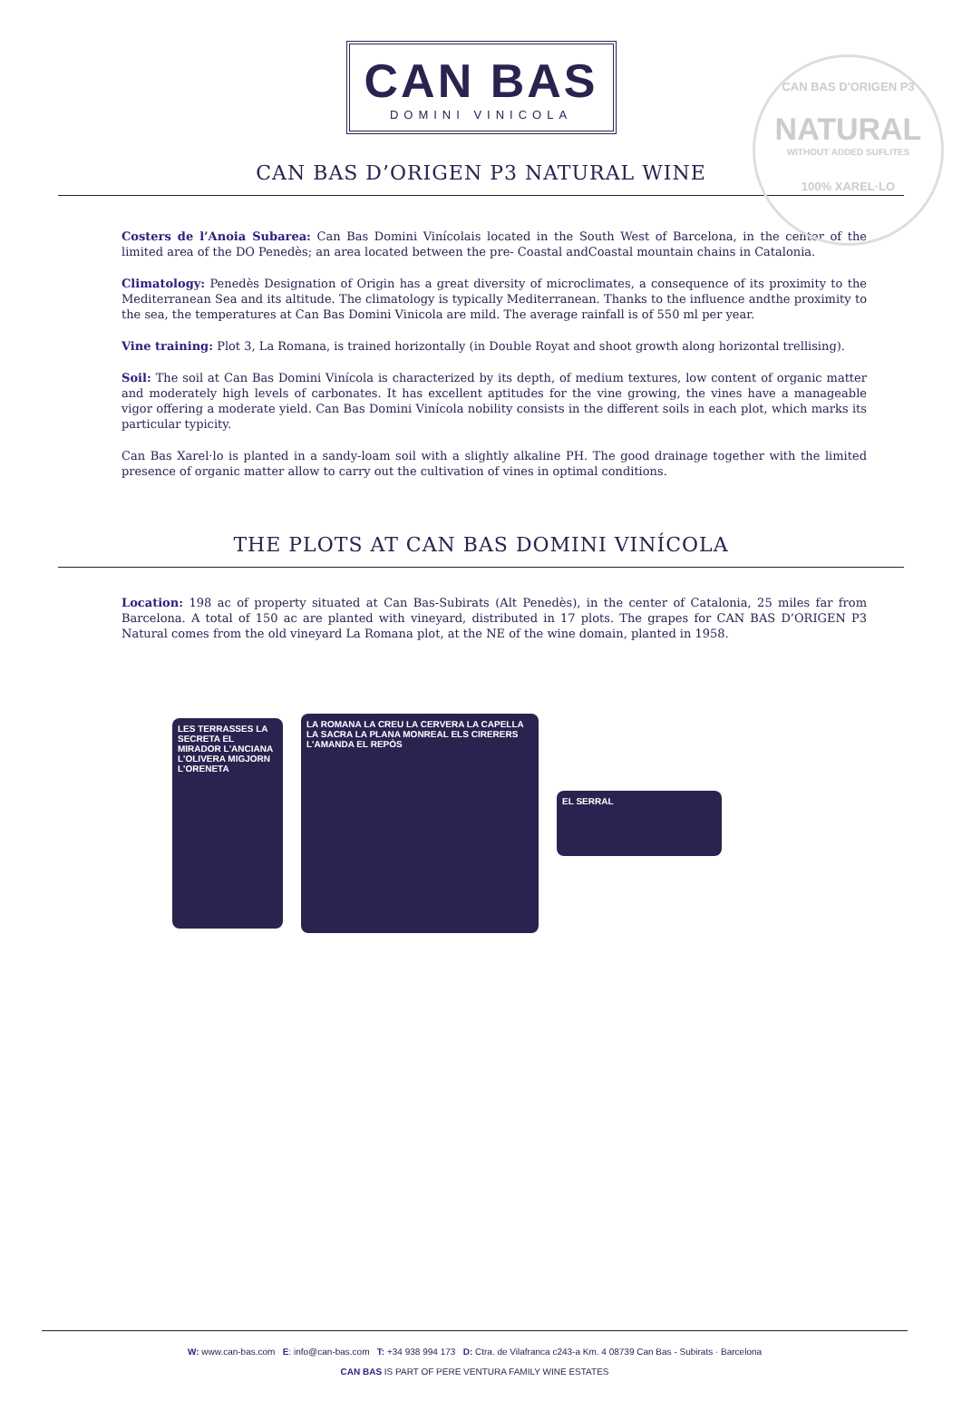CAN BAS
DOMINI VINICOLA
CAN BAS D'ORIGEN P3
NATURAL
WITHOUT ADDED SUFLITES
100% XAREL·LO
CAN BAS D’ORIGEN P3 NATURAL WINE
Costers de l’Anoia Subarea: Can Bas Domini Vinícolais located in the South West of Barcelona, in the center of the limited area of the DO Penedès; an area located between the pre- Coastal andCoastal mountain chains in Catalonia.
Climatology: Penedès Designation of Origin has a great diversity of microclimates, a consequence of its proximity to the Mediterranean Sea and its altitude. The climatology is typically Mediterranean. Thanks to the influence andthe proximity to the sea, the temperatures at Can Bas Domini Vinicola are mild. The average rainfall is of 550 ml per year.
Vine training: Plot 3, La Romana, is trained horizontally (in Double Royat and shoot growth along horizontal trellising).
Soil: The soil at Can Bas Domini Vinícola is characterized by its depth, of medium textures, low content of organic matter and moderately high levels of carbonates. It has excellent aptitudes for the vine growing, the vines have a manageable vigor offering a moderate yield. Can Bas Domini Vinícola nobility consists in the different soils in each plot, which marks its particular typicity.
Can Bas Xarel·lo is planted in a sandy-loam soil with a slightly alkaline PH. The good drainage together with the limited presence of organic matter allow to carry out the cultivation of vines in optimal conditions.
THE PLOTS AT CAN BAS DOMINI VINÍCOLA
Location: 198 ac of property situated at Can Bas-Subirats (Alt Penedès), in the center of Catalonia, 25 miles far from Barcelona. A total of 150 ac are planted with vineyard, distributed in 17 plots. The grapes for CAN BAS D’ORIGEN P3 Natural comes from the old vineyard La Romana plot, at the NE of the wine domain, planted in 1958.
LES TERRASSES LA SECRETA EL MIRADOR L'ANCIANA L'OLIVERA MIGJORN L'ORENETA
LA ROMANA LA CREU LA CERVERA LA CAPELLA LA SACRA LA PLANA MONREAL ELS CIRERERS L'AMANDA EL REPÒS
EL SERRAL
W: www.can-bas.com E: info@can-bas.com T: +34 938 994 173 D: Ctra. de Vilafranca c243-a Km. 4 08739 Can Bas - Subirats · Barcelona
CAN BAS IS PART OF PERE VENTURA FAMILY WINE ESTATES